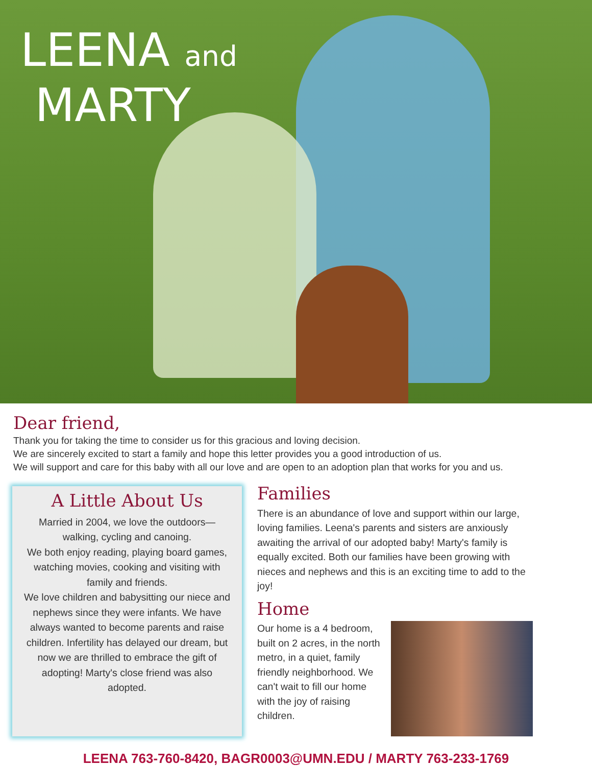LEENA and
MARTY
Dear friend,
Thank you for taking the time to consider us for this gracious and loving decision.
We are sincerely excited to start a family and hope this letter provides you a good introduction of us.
We will support and care for this baby with all our love and are open to an adoption plan that works for you and us.
A Little About Us
Married in 2004, we love the outdoors—walking, cycling and canoing.
We both enjoy reading, playing board games, watching movies, cooking and visiting with family and friends.
We love children and babysitting our niece and nephews since they were infants. We have always wanted to become parents and raise children. Infertility has delayed our dream, but now we are thrilled to embrace the gift of adopting! Marty's close friend was also adopted.
Families
There is an abundance of love and support within our large, loving families. Leena's parents and sisters are anxiously awaiting the arrival of our adopted baby! Marty's family is equally excited. Both our families have been growing with nieces and nephews and this is an exciting time to add to the joy!
Home
Our home is a 4 bedroom, built on 2 acres, in the north metro, in a quiet, family friendly neighborhood. We can't wait to fill our home with the joy of raising children.
LEENA 763-760-8420, BAGR0003@UMN.EDU / MARTY 763-233-1769